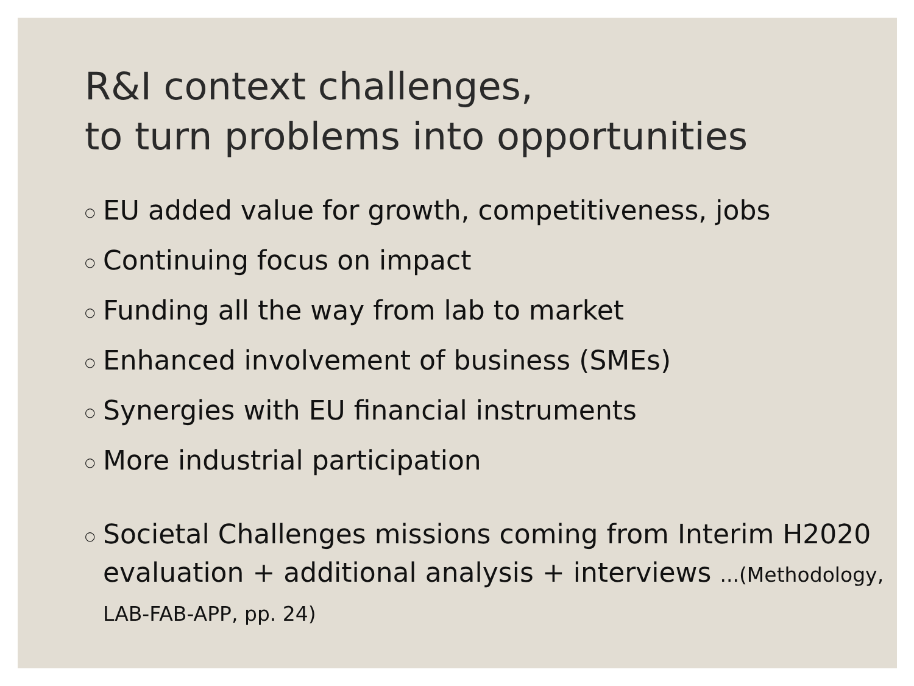R&I context challenges,
to turn problems into opportunities
○ EU added value for growth, competitiveness, jobs
○ Continuing focus on impact
○ Funding all the way from lab to market
○ Enhanced involvement of business (SMEs)
○ Synergies with EU financial instruments
○ More industrial participation
○ Societal Challenges missions coming from Interim H2020 evaluation + additional analysis + interviews ...(Methodology, LAB-FAB-APP, pp. 24)